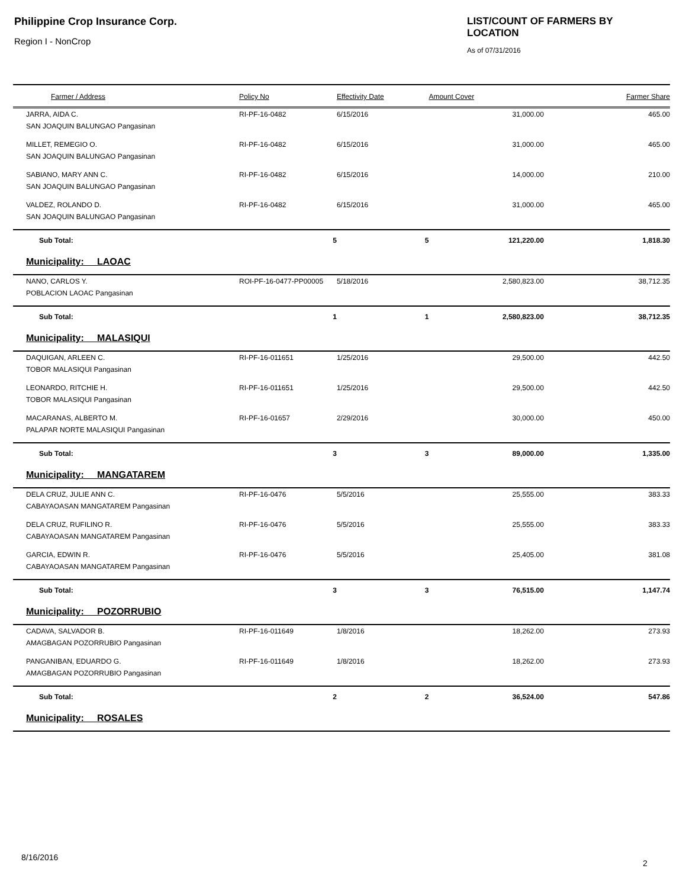Philippine Crop Insurance Corp.
Region I - NonCrop
LIST/COUNT OF FARMERS BY LOCATION
As of 07/31/2016
| Farmer / Address | Policy No | Effectivity Date | Amount Cover | Farmer Share |
| --- | --- | --- | --- | --- |
| JARRA, AIDA C. | RI-PF-16-0482 | 6/15/2016 | 31,000.00 | 465.00 |
| SAN JOAQUIN BALUNGAO Pangasinan | | | | |
| MILLET, REMEGIO O. | RI-PF-16-0482 | 6/15/2016 | 31,000.00 | 465.00 |
| SAN JOAQUIN BALUNGAO Pangasinan | | | | |
| SABIANO, MARY ANN C. | RI-PF-16-0482 | 6/15/2016 | 14,000.00 | 210.00 |
| SAN JOAQUIN BALUNGAO Pangasinan | | | | |
| VALDEZ, ROLANDO D. | RI-PF-16-0482 | 6/15/2016 | 31,000.00 | 465.00 |
| SAN JOAQUIN BALUNGAO Pangasinan | | | | |
| Sub Total: | 5 | 5 | 121,220.00 | 1,818.30 |
| Municipality: LAOAC | | | | |
| NANO, CARLOS Y. | ROI-PF-16-0477-PP00005 | 5/18/2016 | 2,580,823.00 | 38,712.35 |
| POBLACION LAOAC Pangasinan | | | | |
| Sub Total: | 1 | 1 | 2,580,823.00 | 38,712.35 |
| Municipality: MALASIQUI | | | | |
| DAQUIGAN, ARLEEN C. | RI-PF-16-011651 | 1/25/2016 | 29,500.00 | 442.50 |
| TOBOR MALASIQUI Pangasinan | | | | |
| LEONARDO, RITCHIE H. | RI-PF-16-011651 | 1/25/2016 | 29,500.00 | 442.50 |
| TOBOR MALASIQUI Pangasinan | | | | |
| MACARANAS, ALBERTO M. | RI-PF-16-01657 | 2/29/2016 | 30,000.00 | 450.00 |
| PALAPAR NORTE MALASIQUI Pangasinan | | | | |
| Sub Total: | 3 | 3 | 89,000.00 | 1,335.00 |
| Municipality: MANGATAREM | | | | |
| DELA CRUZ, JULIE ANN C. | RI-PF-16-0476 | 5/5/2016 | 25,555.00 | 383.33 |
| CABAYAOASAN MANGATAREM Pangasinan | | | | |
| DELA CRUZ, RUFILINO R. | RI-PF-16-0476 | 5/5/2016 | 25,555.00 | 383.33 |
| CABAYAOASAN MANGATAREM Pangasinan | | | | |
| GARCIA, EDWIN R. | RI-PF-16-0476 | 5/5/2016 | 25,405.00 | 381.08 |
| CABAYAOASAN MANGATAREM Pangasinan | | | | |
| Sub Total: | 3 | 3 | 76,515.00 | 1,147.74 |
| Municipality: POZORRUBIO | | | | |
| CADAVA, SALVADOR B. | RI-PF-16-011649 | 1/8/2016 | 18,262.00 | 273.93 |
| AMAGBAGAN POZORRUBIO Pangasinan | | | | |
| PANGANIBAN, EDUARDO G. | RI-PF-16-011649 | 1/8/2016 | 18,262.00 | 273.93 |
| AMAGBAGAN POZORRUBIO Pangasinan | | | | |
| Sub Total: | 2 | 2 | 36,524.00 | 547.86 |
| Municipality: ROSALES | | | | |
8/16/2016
2